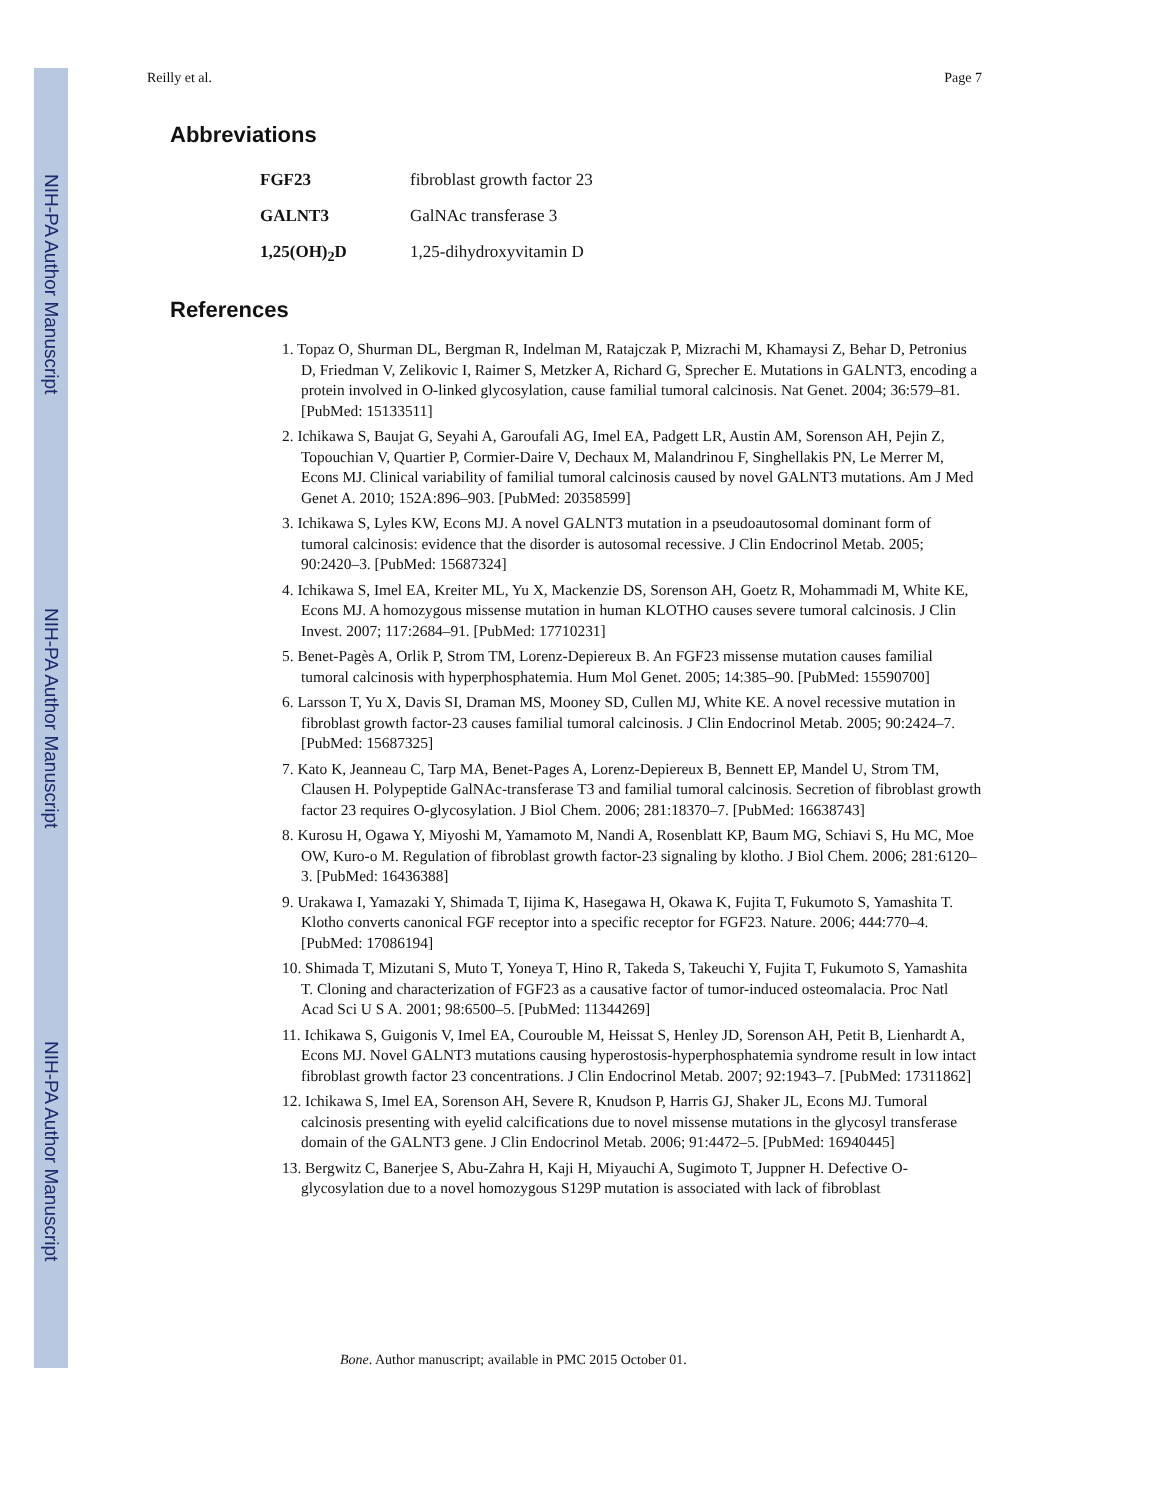NIH-PA Author Manuscript
NIH-PA Author Manuscript
NIH-PA Author Manuscript
Reilly et al. Page 7
Abbreviations
| FGF23 | fibroblast growth factor 23 |
| GALNT3 | GalNAc transferase 3 |
| 1,25(OH)<sub>2</sub>D | 1,25-dihydroxyvitamin D |
References
1. Topaz O, Shurman DL, Bergman R, Indelman M, Ratajczak P, Mizrachi M, Khamaysi Z, Behar D, Petronius D, Friedman V, Zelikovic I, Raimer S, Metzker A, Richard G, Sprecher E. Mutations in GALNT3, encoding a protein involved in O-linked glycosylation, cause familial tumoral calcinosis. Nat Genet. 2004; 36:579–81. [PubMed: 15133511]
2. Ichikawa S, Baujat G, Seyahi A, Garoufali AG, Imel EA, Padgett LR, Austin AM, Sorenson AH, Pejin Z, Topouchian V, Quartier P, Cormier-Daire V, Dechaux M, Malandrinou F, Singhellakis PN, Le Merrer M, Econs MJ. Clinical variability of familial tumoral calcinosis caused by novel GALNT3 mutations. Am J Med Genet A. 2010; 152A:896–903. [PubMed: 20358599]
3. Ichikawa S, Lyles KW, Econs MJ. A novel GALNT3 mutation in a pseudoautosomal dominant form of tumoral calcinosis: evidence that the disorder is autosomal recessive. J Clin Endocrinol Metab. 2005; 90:2420–3. [PubMed: 15687324]
4. Ichikawa S, Imel EA, Kreiter ML, Yu X, Mackenzie DS, Sorenson AH, Goetz R, Mohammadi M, White KE, Econs MJ. A homozygous missense mutation in human KLOTHO causes severe tumoral calcinosis. J Clin Invest. 2007; 117:2684–91. [PubMed: 17710231]
5. Benet-Pagès A, Orlik P, Strom TM, Lorenz-Depiereux B. An FGF23 missense mutation causes familial tumoral calcinosis with hyperphosphatemia. Hum Mol Genet. 2005; 14:385–90. [PubMed: 15590700]
6. Larsson T, Yu X, Davis SI, Draman MS, Mooney SD, Cullen MJ, White KE. A novel recessive mutation in fibroblast growth factor-23 causes familial tumoral calcinosis. J Clin Endocrinol Metab. 2005; 90:2424–7. [PubMed: 15687325]
7. Kato K, Jeanneau C, Tarp MA, Benet-Pages A, Lorenz-Depiereux B, Bennett EP, Mandel U, Strom TM, Clausen H. Polypeptide GalNAc-transferase T3 and familial tumoral calcinosis. Secretion of fibroblast growth factor 23 requires O-glycosylation. J Biol Chem. 2006; 281:18370–7. [PubMed: 16638743]
8. Kurosu H, Ogawa Y, Miyoshi M, Yamamoto M, Nandi A, Rosenblatt KP, Baum MG, Schiavi S, Hu MC, Moe OW, Kuro-o M. Regulation of fibroblast growth factor-23 signaling by klotho. J Biol Chem. 2006; 281:6120–3. [PubMed: 16436388]
9. Urakawa I, Yamazaki Y, Shimada T, Iijima K, Hasegawa H, Okawa K, Fujita T, Fukumoto S, Yamashita T. Klotho converts canonical FGF receptor into a specific receptor for FGF23. Nature. 2006; 444:770–4. [PubMed: 17086194]
10. Shimada T, Mizutani S, Muto T, Yoneya T, Hino R, Takeda S, Takeuchi Y, Fujita T, Fukumoto S, Yamashita T. Cloning and characterization of FGF23 as a causative factor of tumor-induced osteomalacia. Proc Natl Acad Sci U S A. 2001; 98:6500–5. [PubMed: 11344269]
11. Ichikawa S, Guigonis V, Imel EA, Courouble M, Heissat S, Henley JD, Sorenson AH, Petit B, Lienhardt A, Econs MJ. Novel GALNT3 mutations causing hyperostosis-hyperphosphatemia syndrome result in low intact fibroblast growth factor 23 concentrations. J Clin Endocrinol Metab. 2007; 92:1943–7. [PubMed: 17311862]
12. Ichikawa S, Imel EA, Sorenson AH, Severe R, Knudson P, Harris GJ, Shaker JL, Econs MJ. Tumoral calcinosis presenting with eyelid calcifications due to novel missense mutations in the glycosyl transferase domain of the GALNT3 gene. J Clin Endocrinol Metab. 2006; 91:4472–5. [PubMed: 16940445]
13. Bergwitz C, Banerjee S, Abu-Zahra H, Kaji H, Miyauchi A, Sugimoto T, Juppner H. Defective O-glycosylation due to a novel homozygous S129P mutation is associated with lack of fibroblast
Bone. Author manuscript; available in PMC 2015 October 01.